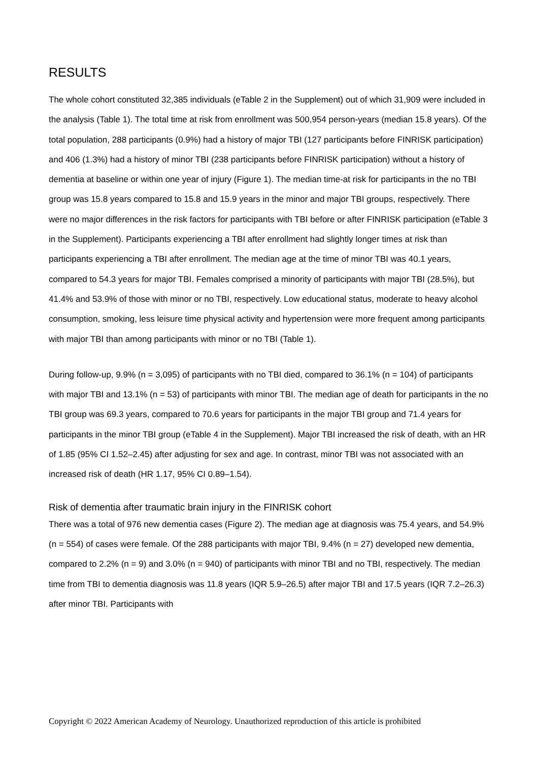RESULTS
The whole cohort constituted 32,385 individuals (eTable 2 in the Supplement) out of which 31,909 were included in the analysis (Table 1). The total time at risk from enrollment was 500,954 person-years (median 15.8 years). Of the total population, 288 participants (0.9%) had a history of major TBI (127 participants before FINRISK participation) and 406 (1.3%) had a history of minor TBI (238 participants before FINRISK participation) without a history of dementia at baseline or within one year of injury (Figure 1). The median time-at risk for participants in the no TBI group was 15.8 years compared to 15.8 and 15.9 years in the minor and major TBI groups, respectively. There were no major differences in the risk factors for participants with TBI before or after FINRISK participation (eTable 3 in the Supplement). Participants experiencing a TBI after enrollment had slightly longer times at risk than participants experiencing a TBI after enrollment. The median age at the time of minor TBI was 40.1 years, compared to 54.3 years for major TBI. Females comprised a minority of participants with major TBI (28.5%), but 41.4% and 53.9% of those with minor or no TBI, respectively. Low educational status, moderate to heavy alcohol consumption, smoking, less leisure time physical activity and hypertension were more frequent among participants with major TBI than among participants with minor or no TBI (Table 1).
During follow-up, 9.9% (n = 3,095) of participants with no TBI died, compared to 36.1% (n = 104) of participants with major TBI and 13.1% (n = 53) of participants with minor TBI. The median age of death for participants in the no TBI group was 69.3 years, compared to 70.6 years for participants in the major TBI group and 71.4 years for participants in the minor TBI group (eTable 4 in the Supplement). Major TBI increased the risk of death, with an HR of 1.85 (95% CI 1.52–2.45) after adjusting for sex and age. In contrast, minor TBI was not associated with an increased risk of death (HR 1.17, 95% CI 0.89–1.54).
Risk of dementia after traumatic brain injury in the FINRISK cohort
There was a total of 976 new dementia cases (Figure 2). The median age at diagnosis was 75.4 years, and 54.9% (n = 554) of cases were female. Of the 288 participants with major TBI, 9.4% (n = 27) developed new dementia, compared to 2.2% (n = 9) and 3.0% (n = 940) of participants with minor TBI and no TBI, respectively. The median time from TBI to dementia diagnosis was 11.8 years (IQR 5.9–26.5) after major TBI and 17.5 years (IQR 7.2–26.3) after minor TBI. Participants with
Copyright © 2022 American Academy of Neurology. Unauthorized reproduction of this article is prohibited